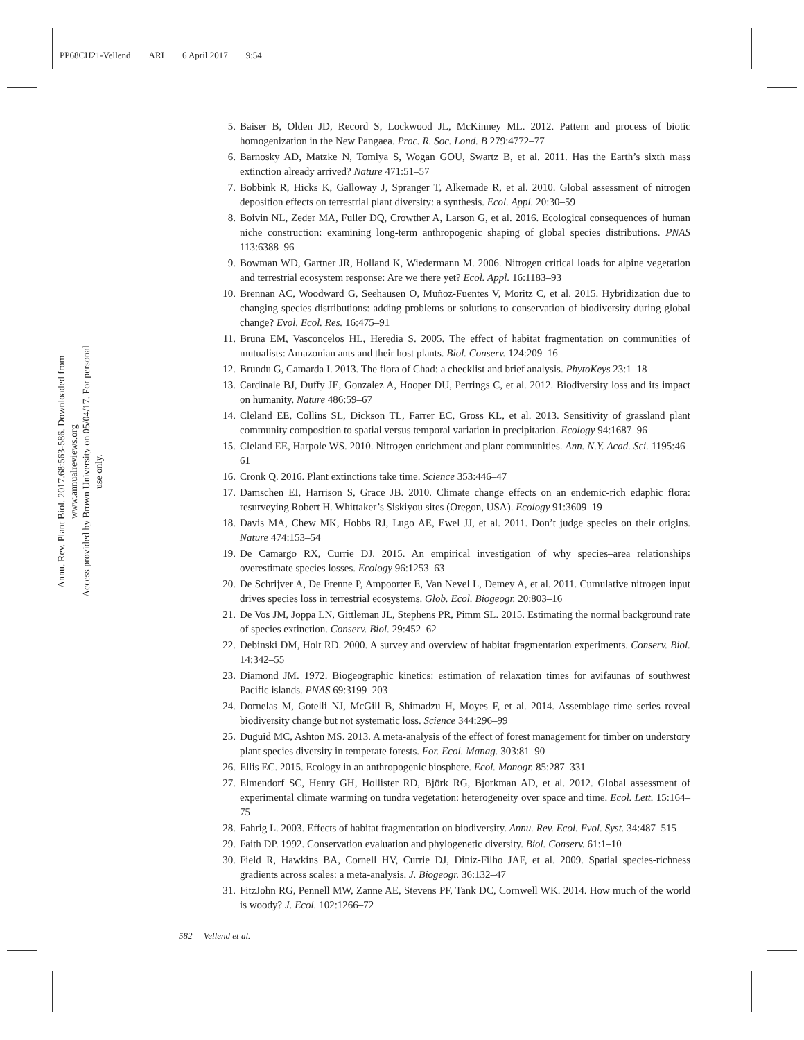PP68CH21-Vellend ARI 6 April 2017 9:54
Annu. Rev. Plant Biol. 2017.68:563-586. Downloaded from www.annualreviews.org
Access provided by Brown University on 05/04/17. For personal use only.
5. Baiser B, Olden JD, Record S, Lockwood JL, McKinney ML. 2012. Pattern and process of biotic homogenization in the New Pangaea. Proc. R. Soc. Lond. B 279:4772–77
6. Barnosky AD, Matzke N, Tomiya S, Wogan GOU, Swartz B, et al. 2011. Has the Earth’s sixth mass extinction already arrived? Nature 471:51–57
7. Bobbink R, Hicks K, Galloway J, Spranger T, Alkemade R, et al. 2010. Global assessment of nitrogen deposition effects on terrestrial plant diversity: a synthesis. Ecol. Appl. 20:30–59
8. Boivin NL, Zeder MA, Fuller DQ, Crowther A, Larson G, et al. 2016. Ecological consequences of human niche construction: examining long-term anthropogenic shaping of global species distributions. PNAS 113:6388–96
9. Bowman WD, Gartner JR, Holland K, Wiedermann M. 2006. Nitrogen critical loads for alpine vegetation and terrestrial ecosystem response: Are we there yet? Ecol. Appl. 16:1183–93
10. Brennan AC, Woodward G, Seehausen O, Muñoz-Fuentes V, Moritz C, et al. 2015. Hybridization due to changing species distributions: adding problems or solutions to conservation of biodiversity during global change? Evol. Ecol. Res. 16:475–91
11. Bruna EM, Vasconcelos HL, Heredia S. 2005. The effect of habitat fragmentation on communities of mutualists: Amazonian ants and their host plants. Biol. Conserv. 124:209–16
12. Brundu G, Camarda I. 2013. The flora of Chad: a checklist and brief analysis. PhytoKeys 23:1–18
13. Cardinale BJ, Duffy JE, Gonzalez A, Hooper DU, Perrings C, et al. 2012. Biodiversity loss and its impact on humanity. Nature 486:59–67
14. Cleland EE, Collins SL, Dickson TL, Farrer EC, Gross KL, et al. 2013. Sensitivity of grassland plant community composition to spatial versus temporal variation in precipitation. Ecology 94:1687–96
15. Cleland EE, Harpole WS. 2010. Nitrogen enrichment and plant communities. Ann. N.Y. Acad. Sci. 1195:46–61
16. Cronk Q. 2016. Plant extinctions take time. Science 353:446–47
17. Damschen EI, Harrison S, Grace JB. 2010. Climate change effects on an endemic-rich edaphic flora: resurveying Robert H. Whittaker’s Siskiyou sites (Oregon, USA). Ecology 91:3609–19
18. Davis MA, Chew MK, Hobbs RJ, Lugo AE, Ewel JJ, et al. 2011. Don’t judge species on their origins. Nature 474:153–54
19. De Camargo RX, Currie DJ. 2015. An empirical investigation of why species–area relationships overestimate species losses. Ecology 96:1253–63
20. De Schrijver A, De Frenne P, Ampoorter E, Van Nevel L, Demey A, et al. 2011. Cumulative nitrogen input drives species loss in terrestrial ecosystems. Glob. Ecol. Biogeogr. 20:803–16
21. De Vos JM, Joppa LN, Gittleman JL, Stephens PR, Pimm SL. 2015. Estimating the normal background rate of species extinction. Conserv. Biol. 29:452–62
22. Debinski DM, Holt RD. 2000. A survey and overview of habitat fragmentation experiments. Conserv. Biol. 14:342–55
23. Diamond JM. 1972. Biogeographic kinetics: estimation of relaxation times for avifaunas of southwest Pacific islands. PNAS 69:3199–203
24. Dornelas M, Gotelli NJ, McGill B, Shimadzu H, Moyes F, et al. 2014. Assemblage time series reveal biodiversity change but not systematic loss. Science 344:296–99
25. Duguid MC, Ashton MS. 2013. A meta-analysis of the effect of forest management for timber on understory plant species diversity in temperate forests. For. Ecol. Manag. 303:81–90
26. Ellis EC. 2015. Ecology in an anthropogenic biosphere. Ecol. Monogr. 85:287–331
27. Elmendorf SC, Henry GH, Hollister RD, Björk RG, Bjorkman AD, et al. 2012. Global assessment of experimental climate warming on tundra vegetation: heterogeneity over space and time. Ecol. Lett. 15:164–75
28. Fahrig L. 2003. Effects of habitat fragmentation on biodiversity. Annu. Rev. Ecol. Evol. Syst. 34:487–515
29. Faith DP. 1992. Conservation evaluation and phylogenetic diversity. Biol. Conserv. 61:1–10
30. Field R, Hawkins BA, Cornell HV, Currie DJ, Diniz-Filho JAF, et al. 2009. Spatial species-richness gradients across scales: a meta-analysis. J. Biogeogr. 36:132–47
31. FitzJohn RG, Pennell MW, Zanne AE, Stevens PF, Tank DC, Cornwell WK. 2014. How much of the world is woody? J. Ecol. 102:1266–72
582 Vellend et al.